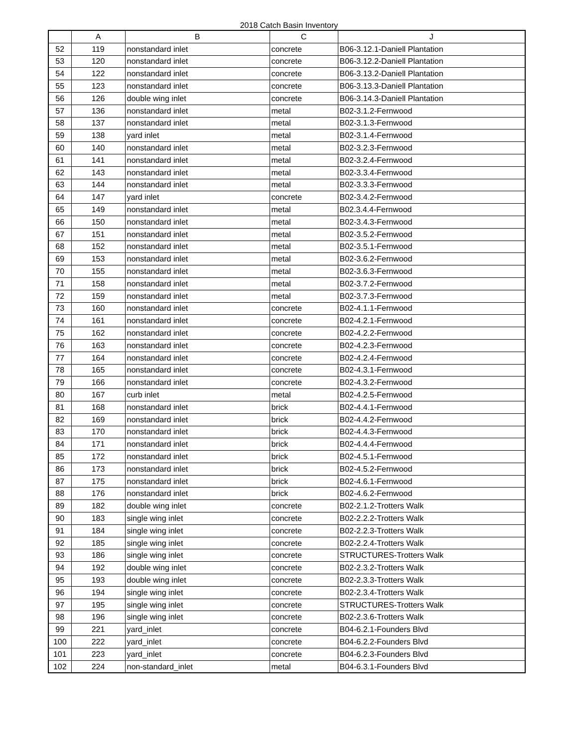2018 Catch Basin Inventory
| | A | B | C | J |
| --- | --- | --- | --- | --- |
| 52 | 119 | nonstandard inlet | concrete | B06-3.12.1-Daniell Plantation |
| 53 | 120 | nonstandard inlet | concrete | B06-3.12.2-Daniell Plantation |
| 54 | 122 | nonstandard inlet | concrete | B06-3.13.2-Daniell Plantation |
| 55 | 123 | nonstandard inlet | concrete | B06-3.13.3-Daniell Plantation |
| 56 | 126 | double wing inlet | concrete | B06-3.14.3-Daniell Plantation |
| 57 | 136 | nonstandard inlet | metal | B02-3.1.2-Fernwood |
| 58 | 137 | nonstandard inlet | metal | B02-3.1.3-Fernwood |
| 59 | 138 | yard inlet | metal | B02-3.1.4-Fernwood |
| 60 | 140 | nonstandard inlet | metal | B02-3.2.3-Fernwood |
| 61 | 141 | nonstandard inlet | metal | B02-3.2.4-Fernwood |
| 62 | 143 | nonstandard inlet | metal | B02-3.3.4-Fernwood |
| 63 | 144 | nonstandard inlet | metal | B02-3.3.3-Fernwood |
| 64 | 147 | yard inlet | concrete | B02-3.4.2-Fernwood |
| 65 | 149 | nonstandard inlet | metal | B02.3.4.4-Fernwood |
| 66 | 150 | nonstandard inlet | metal | B02-3.4.3-Fernwood |
| 67 | 151 | nonstandard inlet | metal | B02-3.5.2-Fernwood |
| 68 | 152 | nonstandard inlet | metal | B02-3.5.1-Fernwood |
| 69 | 153 | nonstandard inlet | metal | B02-3.6.2-Fernwood |
| 70 | 155 | nonstandard inlet | metal | B02-3.6.3-Fernwood |
| 71 | 158 | nonstandard inlet | metal | B02-3.7.2-Fernwood |
| 72 | 159 | nonstandard inlet | metal | B02-3.7.3-Fernwood |
| 73 | 160 | nonstandard inlet | concrete | B02-4.1.1-Fernwood |
| 74 | 161 | nonstandard inlet | concrete | B02-4.2.1-Fernwood |
| 75 | 162 | nonstandard inlet | concrete | B02-4.2.2-Fernwood |
| 76 | 163 | nonstandard inlet | concrete | B02-4.2.3-Fernwood |
| 77 | 164 | nonstandard inlet | concrete | B02-4.2.4-Fernwood |
| 78 | 165 | nonstandard inlet | concrete | B02-4.3.1-Fernwood |
| 79 | 166 | nonstandard inlet | concrete | B02-4.3.2-Fernwood |
| 80 | 167 | curb inlet | metal | B02-4.2.5-Fernwood |
| 81 | 168 | nonstandard inlet | brick | B02-4.4.1-Fernwood |
| 82 | 169 | nonstandard inlet | brick | B02-4.4.2-Fernwood |
| 83 | 170 | nonstandard inlet | brick | B02-4.4.3-Fernwood |
| 84 | 171 | nonstandard inlet | brick | B02-4.4.4-Fernwood |
| 85 | 172 | nonstandard inlet | brick | B02-4.5.1-Fernwood |
| 86 | 173 | nonstandard inlet | brick | B02-4.5.2-Fernwood |
| 87 | 175 | nonstandard inlet | brick | B02-4.6.1-Fernwood |
| 88 | 176 | nonstandard inlet | brick | B02-4.6.2-Fernwood |
| 89 | 182 | double wing inlet | concrete | B02-2.1.2-Trotters Walk |
| 90 | 183 | single wing inlet | concrete | B02-2.2.2-Trotters Walk |
| 91 | 184 | single wing inlet | concrete | B02-2.2.3-Trotters Walk |
| 92 | 185 | single wing inlet | concrete | B02-2.2.4-Trotters Walk |
| 93 | 186 | single wing inlet | concrete | STRUCTURES-Trotters Walk |
| 94 | 192 | double wing inlet | concrete | B02-2.3.2-Trotters Walk |
| 95 | 193 | double wing inlet | concrete | B02-2.3.3-Trotters Walk |
| 96 | 194 | single wing inlet | concrete | B02-2.3.4-Trotters Walk |
| 97 | 195 | single wing inlet | concrete | STRUCTURES-Trotters Walk |
| 98 | 196 | single wing inlet | concrete | B02-2.3.6-Trotters Walk |
| 99 | 221 | yard_inlet | concrete | B04-6.2.1-Founders Blvd |
| 100 | 222 | yard_inlet | concrete | B04-6.2.2-Founders Blvd |
| 101 | 223 | yard_inlet | concrete | B04-6.2.3-Founders Blvd |
| 102 | 224 | non-standard_inlet | metal | B04-6.3.1-Founders Blvd |